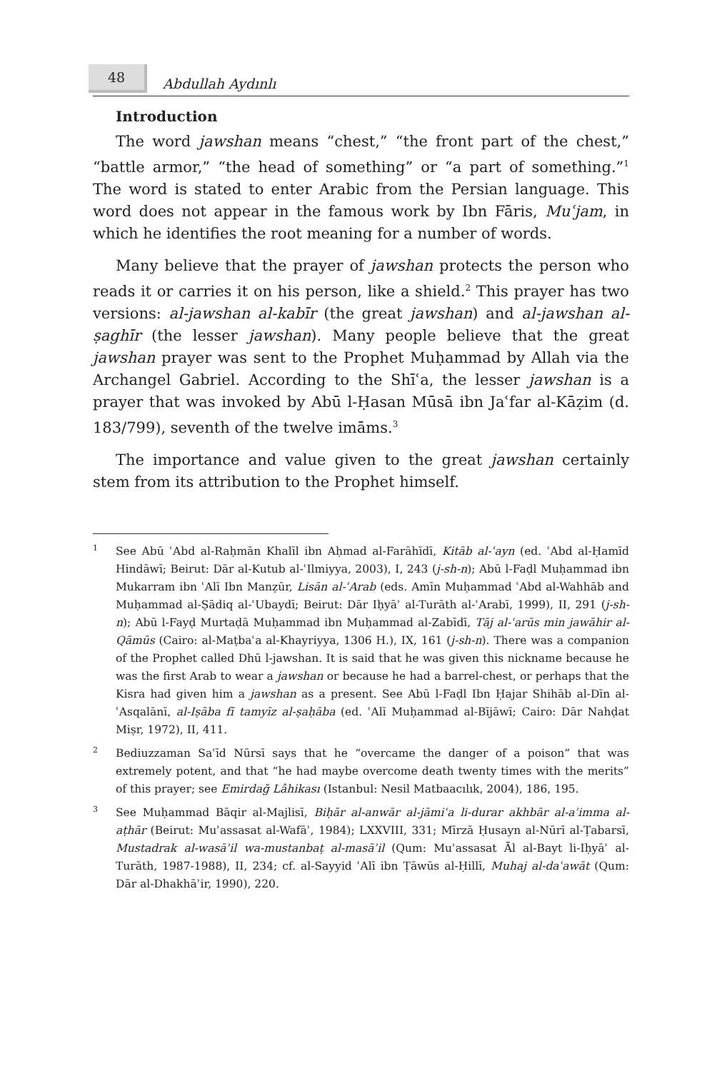48
Abdullah Aydınlı
Introduction
The word jawshan means “chest,” “the front part of the chest,” “battle armor,” “the head of something” or “a part of something.”<sup>1</sup> The word is stated to enter Arabic from the Persian language. This word does not appear in the famous work by Ibn Fāris, Muʿjam, in which he identifies the root meaning for a number of words.
Many believe that the prayer of jawshan protects the person who reads it or carries it on his person, like a shield.<sup>2</sup> This prayer has two versions: al-jawshan al-kabīr (the great jawshan) and al-jawshan al-ṣaghīr (the lesser jawshan). Many people believe that the great jawshan prayer was sent to the Prophet Muḥammad by Allah via the Archangel Gabriel. According to the Shīʿa, the lesser jawshan is a prayer that was invoked by Abū l-Ḥasan Mūsā ibn Jaʿfar al-Kāẓim (d. 183/799), seventh of the twelve imāms.<sup>3</sup>
The importance and value given to the great jawshan certainly stem from its attribution to the Prophet himself.
1
See Abū ʿAbd al-Raḥmān Khalīl ibn Aḥmad al-Farāhīdī, Kitāb al-ʿayn (ed. ʿAbd al-Ḥamīd Hindāwī; Beirut: Dār al-Kutub al-ʿIlmiyya, 2003), I, 243 (j-sh-n); Abū l-Faḍl Muḥammad ibn Mukarram ibn ʿAlī Ibn Manẓūr, Lisān al-ʿArab (eds. Amīn Muḥammad ʿAbd al-Wahhāb and Muḥammad al-Ṣādiq al-ʿUbaydī; Beirut: Dār Iḥyāʾ al-Turāth al-ʿArabī, 1999), II, 291 (j-sh-n); Abū l-Fayḍ Murtaḍā Muḥammad ibn Muḥammad al-Zabīdī, Tāj al-ʿarūs min jawāhir al-Qāmūs (Cairo: al-Maṭbaʿa al-Khayriyya, 1306 H.), IX, 161 (j-sh-n). There was a companion of the Prophet called Dhū l-jawshan. It is said that he was given this nickname because he was the first Arab to wear a jawshan or because he had a barrel-chest, or perhaps that the Kisra had given him a jawshan as a present. See Abū l-Faḍl Ibn Ḥajar Shihāb al-Dīn al-ʿAsqalānī, al-Iṣāba fī tamyīz al-ṣaḥāba (ed. ʿAlī Muḥammad al-Bījāwī; Cairo: Dār Nahḍat Miṣr, 1972), II, 411.
2
Bediuzzaman Saʿīd Nūrsī says that he “overcame the danger of a poison” that was extremely potent, and that “he had maybe overcome death twenty times with the merits” of this prayer; see Emirdağ Lâhikası (Istanbul: Nesil Matbaacılık, 2004), 186, 195.
3
See Muḥammad Bāqir al-Majlisī, Biḥār al-anwār al-jāmiʿa li-durar akhbār al-aʾimma al-aṭhār (Beirut: Muʾassasat al-Wafāʾ, 1984); LXXVIII, 331; Mīrzā Ḥusayn al-Nūrī al-Ṭabarsī, Mustadrak al-wasāʾil wa-mustanbaṭ al-masāʾil (Qum: Muʾassasat Āl al-Bayt li-Iḥyāʾ al-Turāth, 1987-1988), II, 234; cf. al-Sayyid ʿAlī ibn Ṭāwūs al-Ḥillī, Muhaj al-daʿawāt (Qum: Dār al-Dhakhāʾir, 1990), 220.